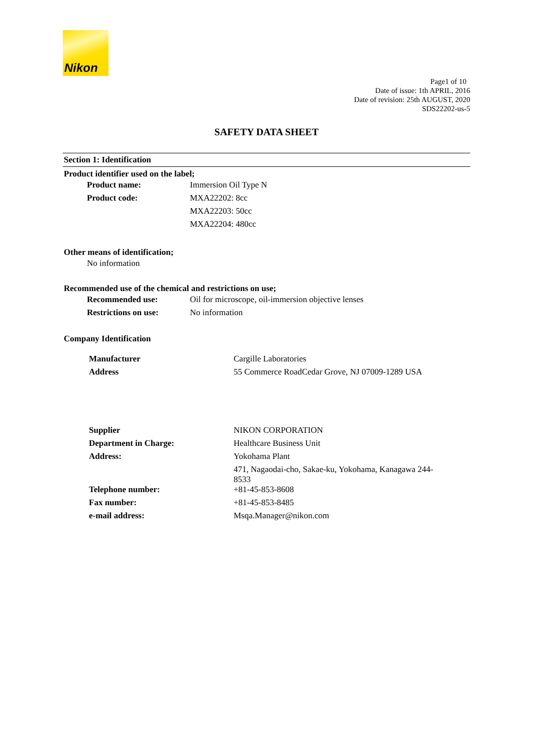Nikon
Page1 of 10
Date of issue: 1th APRIL, 2016
Date of revision: 25th AUGUST, 2020
SDS22202-us-5
SAFETY DATA SHEET
Section 1: Identification
Product identifier used on the label;
| Product name: | Immersion Oil Type N |
| Product code: | MXA22202: 8cc |
| | MXA22203: 50cc |
| | MXA22204: 480cc |
Other means of identification;
No information
Recommended use of the chemical and restrictions on use;
| Recommended use: | Oil for microscope, oil-immersion objective lenses |
| Restrictions on use: | No information |
Company Identification
| Manufacturer | Cargille Laboratories |
| Address | 55 Commerce RoadCedar Grove, NJ 07009-1289 USA |
| Supplier | NIKON CORPORATION |
| Department in Charge: | Healthcare Business Unit |
| Address: | Yokohama Plant |
| | 471, Nagaodai-cho, Sakae-ku, Yokohama, Kanagawa 244- 8533 |
| Telephone number: | +81-45-853-8608 |
| Fax number: | +81-45-853-8485 |
| e-mail address: | Msqa.Manager@nikon.com |